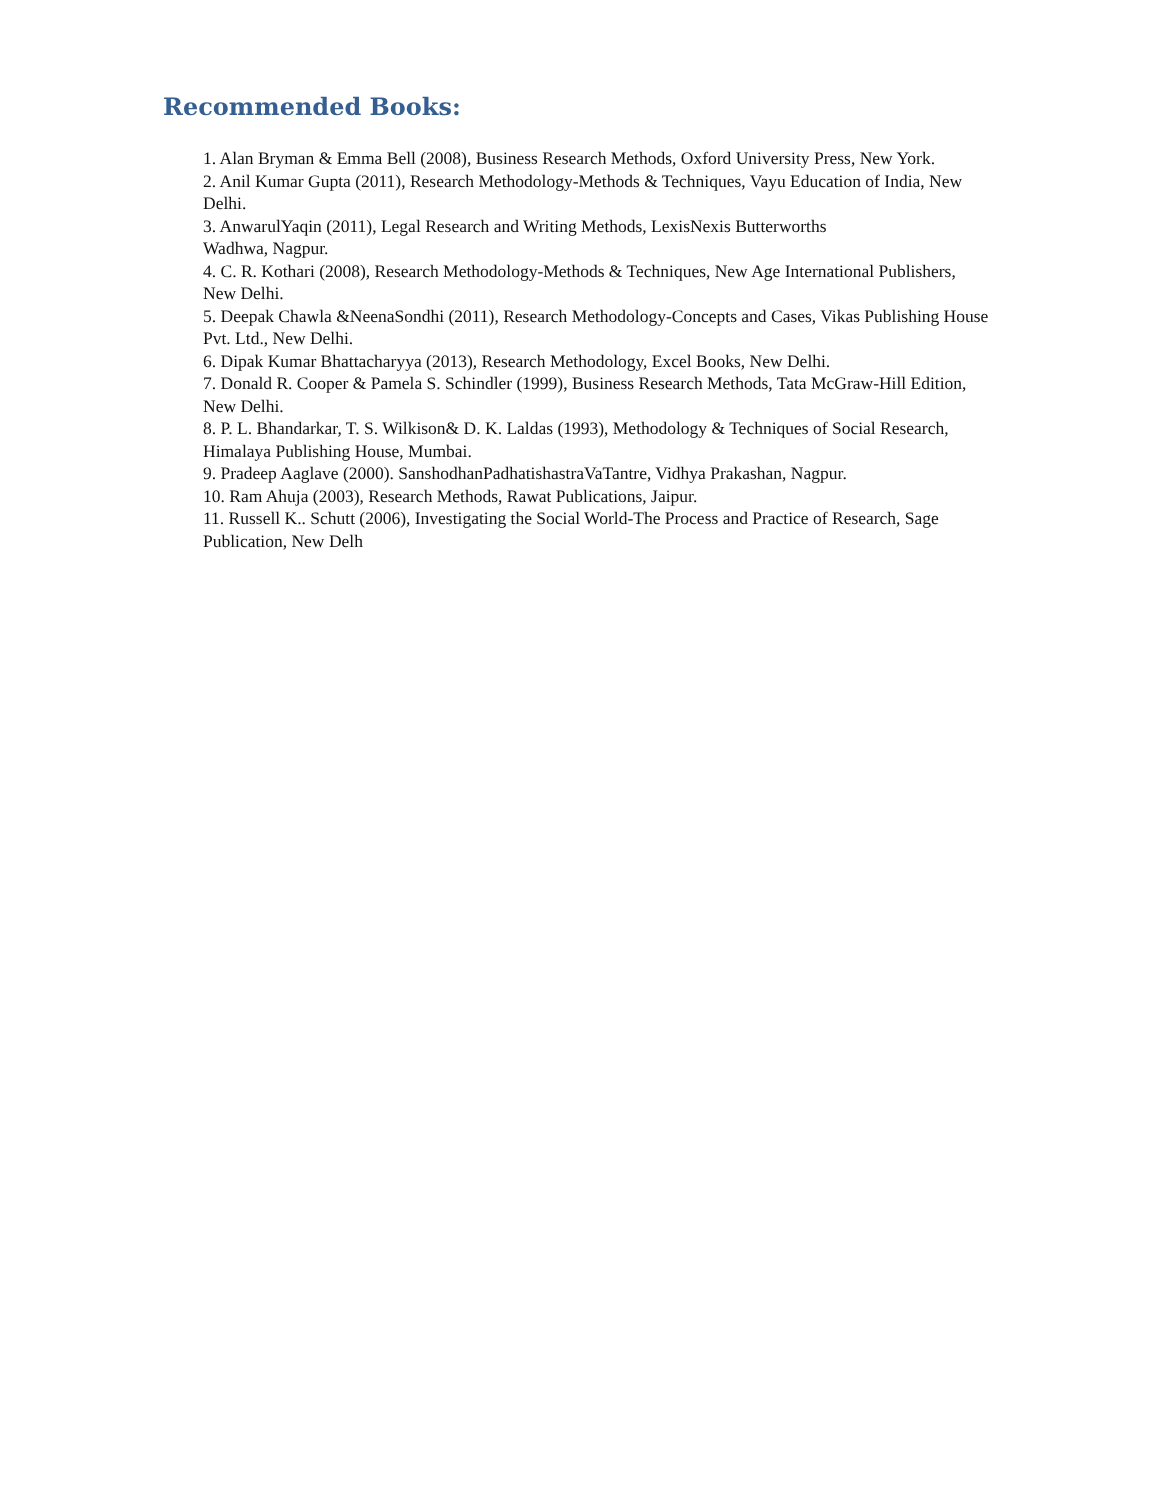Recommended Books:
1. Alan Bryman & Emma Bell (2008), Business Research Methods, Oxford University Press, New York.
2. Anil Kumar Gupta (2011), Research Methodology-Methods & Techniques, Vayu Education of India, New Delhi.
3. AnwarulYaqin (2011), Legal Research and Writing Methods, LexisNexis Butterworths
Wadhwa, Nagpur.
4. C. R. Kothari (2008), Research Methodology-Methods & Techniques, New Age International Publishers, New Delhi.
5. Deepak Chawla &NeenaSondhi (2011), Research Methodology-Concepts and Cases, Vikas Publishing House Pvt. Ltd., New Delhi.
6. Dipak Kumar Bhattacharyya (2013), Research Methodology, Excel Books, New Delhi.
7. Donald R. Cooper & Pamela S. Schindler (1999), Business Research Methods, Tata McGraw-Hill Edition, New Delhi.
8. P. L. Bhandarkar, T. S. Wilkison& D. K. Laldas (1993), Methodology & Techniques of Social Research, Himalaya Publishing House, Mumbai.
9. Pradeep Aaglave (2000). SanshodhanPadhatishastraVaTantre, Vidhya Prakashan, Nagpur.
10. Ram Ahuja (2003), Research Methods, Rawat Publications, Jaipur.
11. Russell K.. Schutt (2006), Investigating the Social World-The Process and Practice of Research, Sage Publication, New Delh